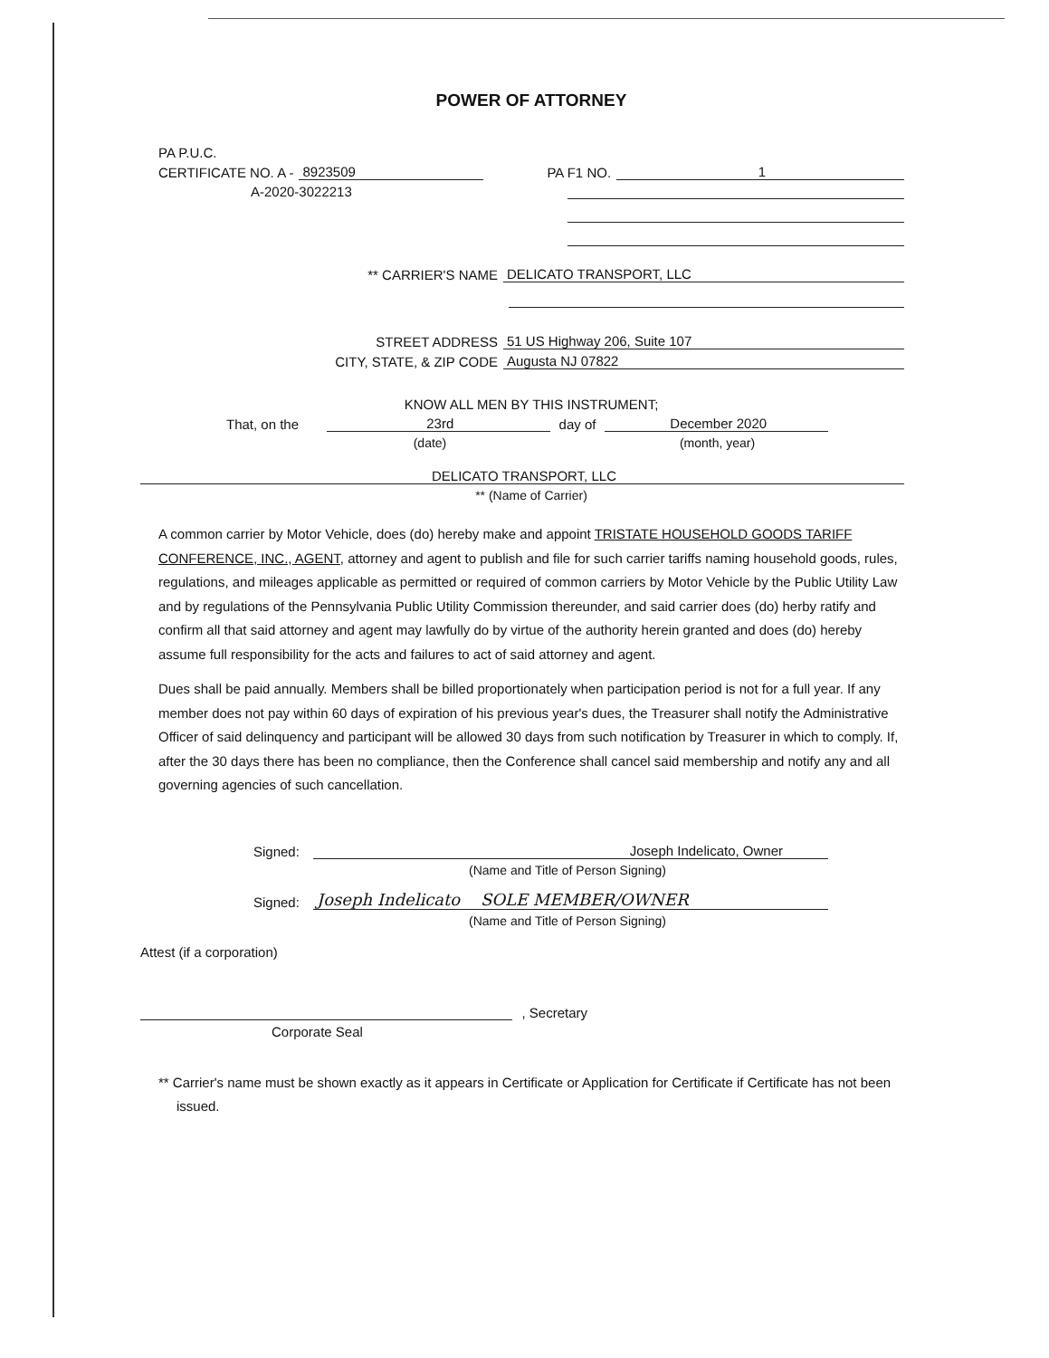POWER OF ATTORNEY
PA P.U.C.
CERTIFICATE NO. A - 8923509 PA F1 NO. 1
A-2020-3022213
** CARRIER'S NAME DELICATO TRANSPORT, LLC
STREET ADDRESS 51 US Highway 206, Suite 107
CITY, STATE, & ZIP CODE Augusta NJ 07822
KNOW ALL MEN BY THIS INSTRUMENT;
That, on the 23rd day of December 2020
(date) (month, year)
DELICATO TRANSPORT, LLC
** (Name of Carrier)
A common carrier by Motor Vehicle, does (do) hereby make and appoint TRISTATE HOUSEHOLD GOODS TARIFF CONFERENCE, INC., AGENT, attorney and agent to publish and file for such carrier tariffs naming household goods, rules, regulations, and mileages applicable as permitted or required of common carriers by Motor Vehicle by the Public Utility Law and by regulations of the Pennsylvania Public Utility Commission thereunder, and said carrier does (do) herby ratify and confirm all that said attorney and agent may lawfully do by virtue of the authority herein granted and does (do) hereby assume full responsibility for the acts and failures to act of said attorney and agent.
Dues shall be paid annually. Members shall be billed proportionately when participation period is not for a full year. If any member does not pay within 60 days of expiration of his previous year's dues, the Treasurer shall notify the Administrative Officer of said delinquency and participant will be allowed 30 days from such notification by Treasurer in which to comply. If, after the 30 days there has been no compliance, then the Conference shall cancel said membership and notify any and all governing agencies of such cancellation.
Signed: Joseph Indelicato, Owner
(Name and Title of Person Signing)
Signed: Joseph Indelicato SOLE MEMBER/OWNER
(Name and Title of Person Signing)
Attest (if a corporation)
, Secretary
Corporate Seal
** Carrier's name must be shown exactly as it appears in Certificate or Application for Certificate if Certificate has not been issued.